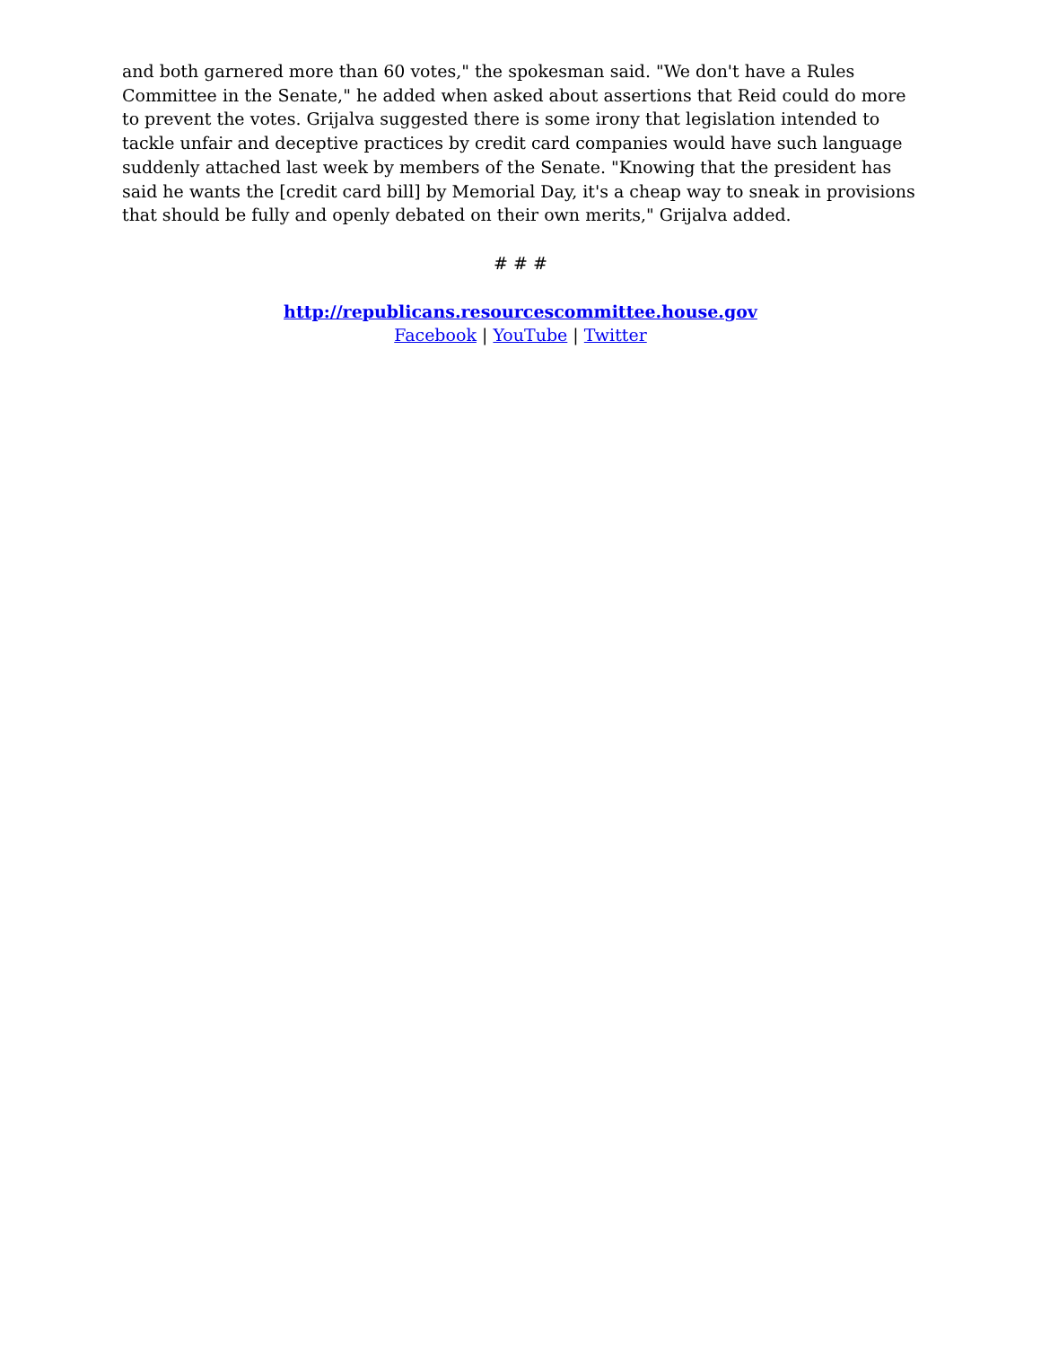and both garnered more than 60 votes," the spokesman said. "We don't have a Rules
Committee in the Senate," he added when asked about assertions that Reid could do more
to prevent the votes. Grijalva suggested there is some irony that legislation intended to
tackle unfair and deceptive practices by credit card companies would have such language
suddenly attached last week by members of the Senate. "Knowing that the president has
said he wants the [credit card bill] by Memorial Day, it's a cheap way to sneak in provisions
that should be fully and openly debated on their own merits," Grijalva added.
# # #
http://republicans.resourcescommittee.house.gov
Facebook | YouTube | Twitter